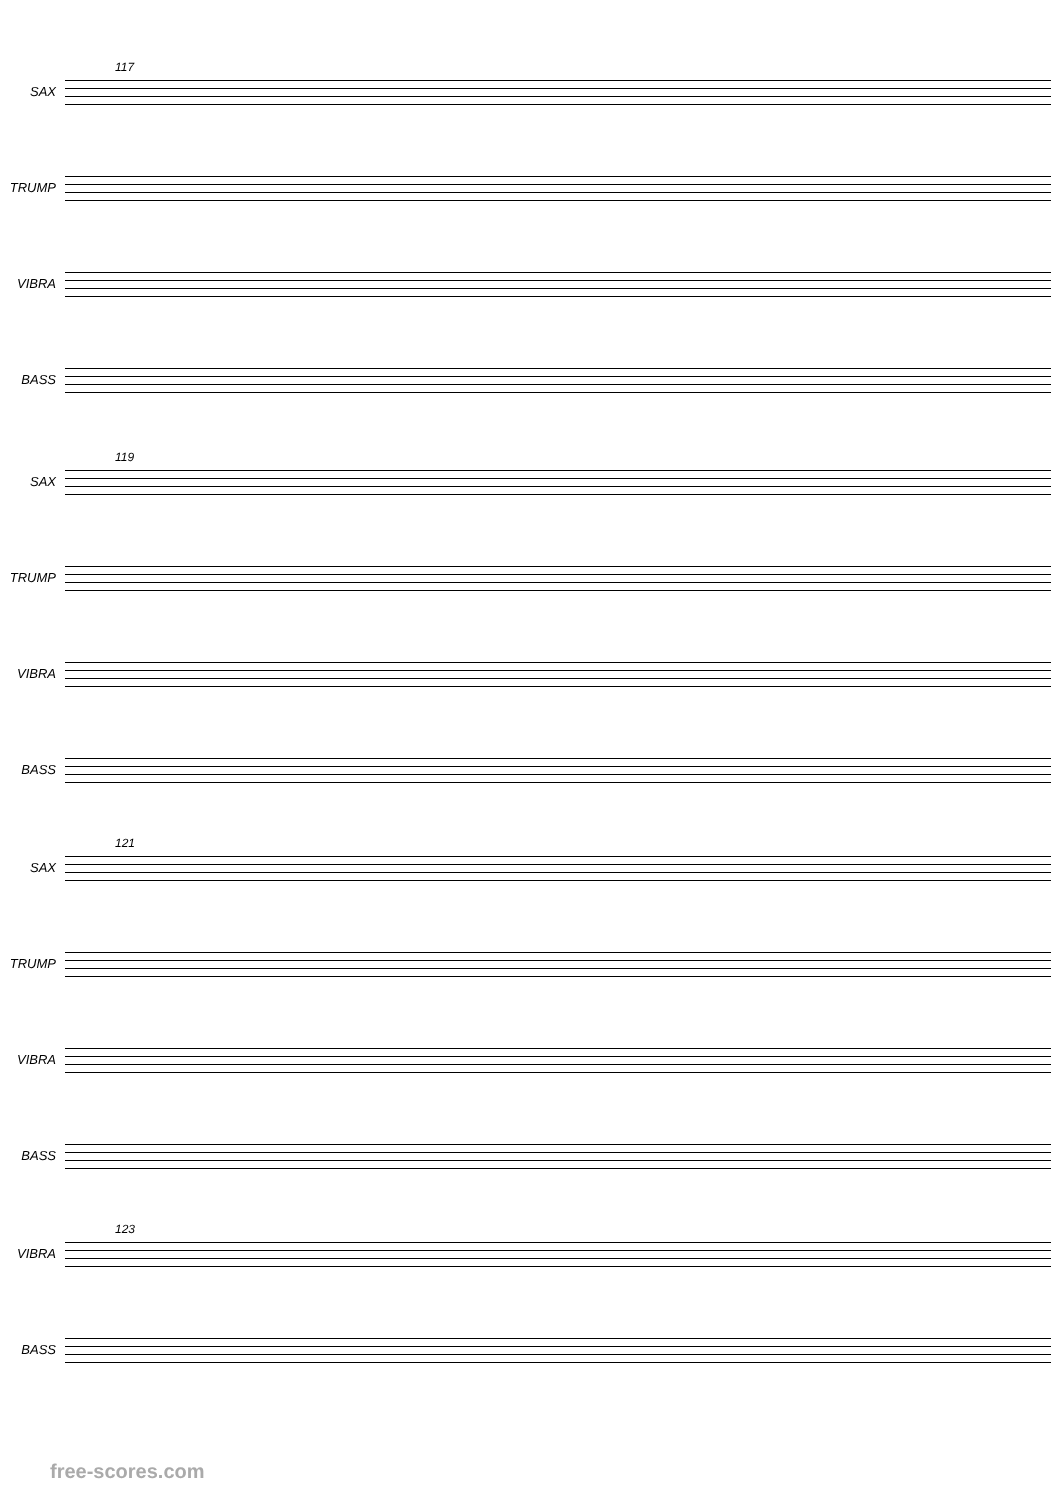117
SAX
TRUMP
VIBRA
BASS
119
SAX
TRUMP
VIBRA
BASS
121
SAX
TRUMP
VIBRA
BASS
123
VIBRA
BASS
free-scores.com